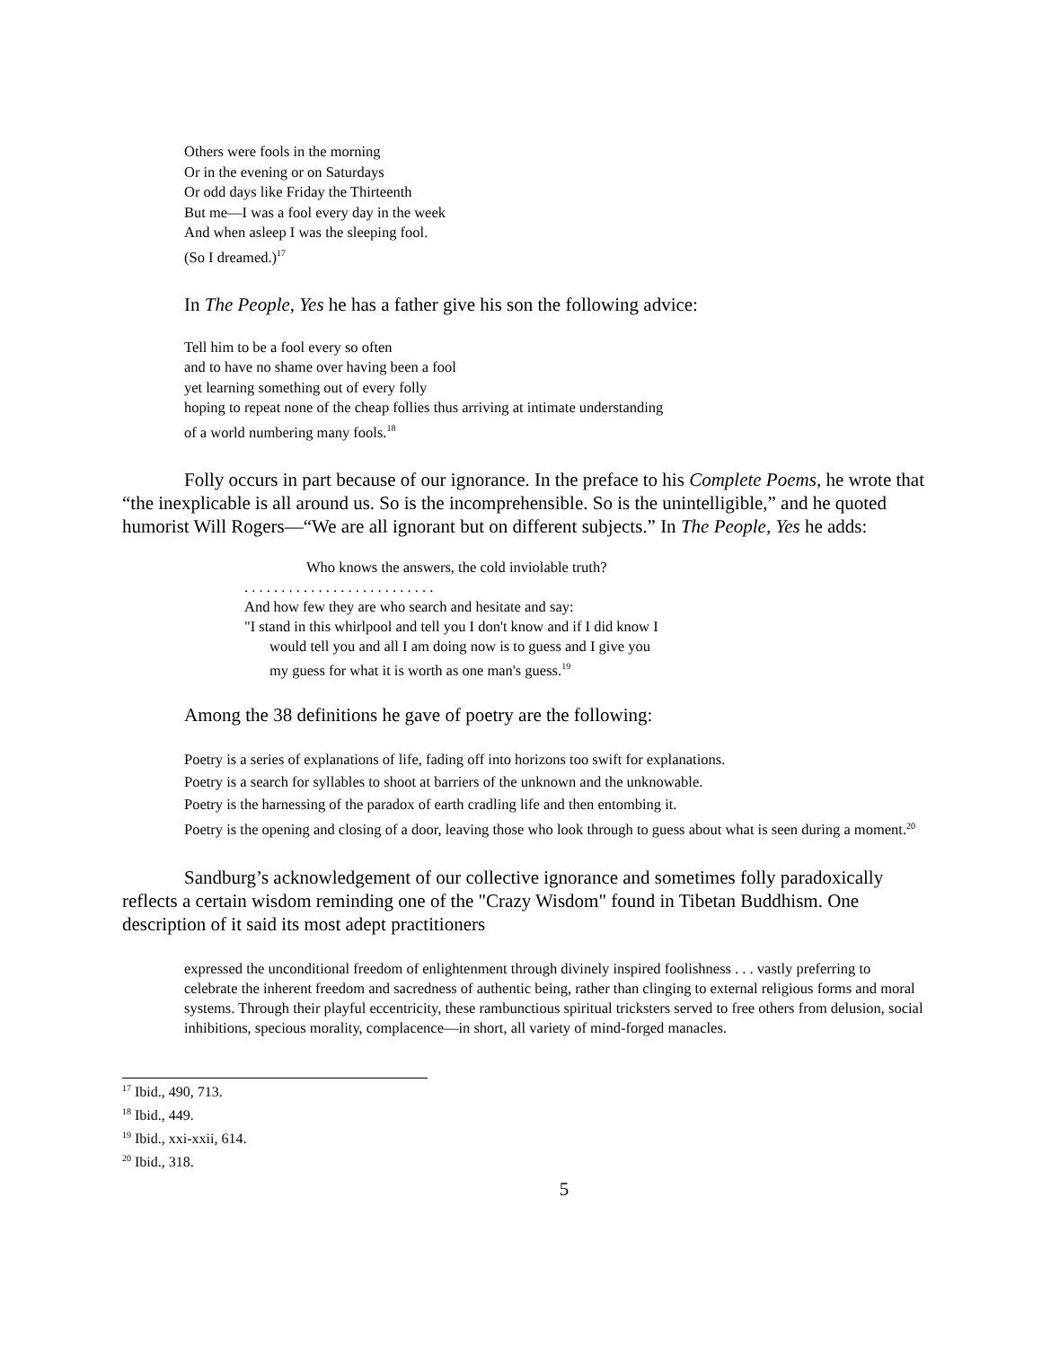Others were fools in the morning
Or in the evening or on Saturdays
Or odd days like Friday the Thirteenth
But me—I was a fool every day in the week
And when asleep I was the sleeping fool.
(So I dreamed.)<sup>17</sup>
In The People, Yes he has a father give his son the following advice:
Tell him to be a fool every so often
and to have no shame over having been a fool
yet learning something out of every folly
hoping to repeat none of the cheap follies thus arriving at intimate understanding
of a world numbering many fools.<sup>18</sup>
Folly occurs in part because of our ignorance. In the preface to his Complete Poems, he wrote that “the inexplicable is all around us. So is the incomprehensible. So is the unintelligible,” and he quoted humorist Will Rogers—“We are all ignorant but on different subjects.” In The People, Yes he adds:
Who knows the answers, the cold inviolable truth?
. . . . . . . . . . . . . . . . . . . . . . . . . .
And how few they are who search and hesitate and say:
"I stand in this whirlpool and tell you I don't know and if I did know I
would tell you and all I am doing now is to guess and I give you
my guess for what it is worth as one man's guess.<sup>19</sup>
Among the 38 definitions he gave of poetry are the following:
Poetry is a series of explanations of life, fading off into horizons too swift for explanations.
Poetry is a search for syllables to shoot at barriers of the unknown and the unknowable.
Poetry is the harnessing of the paradox of earth cradling life and then entombing it.
Poetry is the opening and closing of a door, leaving those who look through to guess about what is seen during a moment.<sup>20</sup>
Sandburg’s acknowledgement of our collective ignorance and sometimes folly paradoxically reflects a certain wisdom reminding one of the "Crazy Wisdom" found in Tibetan Buddhism. One description of it said its most adept practitioners
expressed the unconditional freedom of enlightenment through divinely inspired foolishness . . . vastly preferring to celebrate the inherent freedom and sacredness of authentic being, rather than clinging to external religious forms and moral systems. Through their playful eccentricity, these rambunctious spiritual tricksters served to free others from delusion, social inhibitions, specious morality, complacence—in short, all variety of mind-forged manacles.
<sup>17</sup> Ibid., 490, 713.
<sup>18</sup> Ibid., 449.
<sup>19</sup> Ibid., xxi-xxii, 614.
<sup>20</sup> Ibid., 318.
5